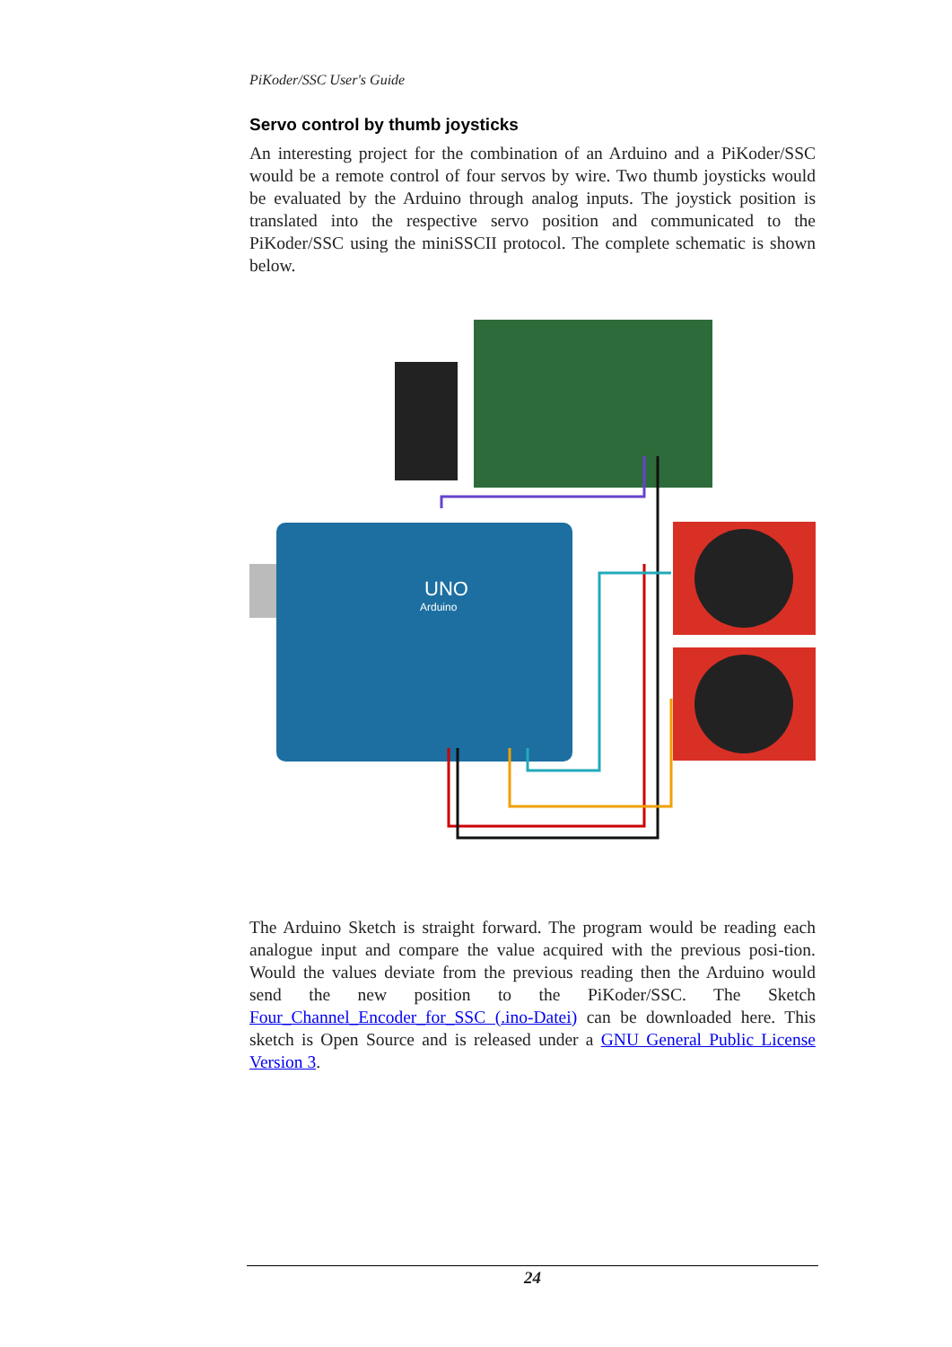PiKoder/SSC User's Guide
Servo control by thumb joysticks
An interesting project for the combination of an Arduino and a PiKoder/SSC would be a remote control of four servos by wire. Two thumb joysticks would be evaluated by the Arduino through analog inputs. The joystick position is translated into the respective servo position and communicated to the PiKoder/SSC using the miniSSCII protocol. The complete schematic is shown below.
UNO
Arduino
The Arduino Sketch is straight forward. The program would be reading each analogue input and compare the value acquired with the previous posi-tion. Would the values deviate from the previous reading then the Arduino would send the new position to the PiKoder/SSC. The Sketch Four_Channel_Encoder_for_SSC (.ino-Datei) can be downloaded here. This sketch is Open Source and is released under a GNU General Public License Version 3.
24